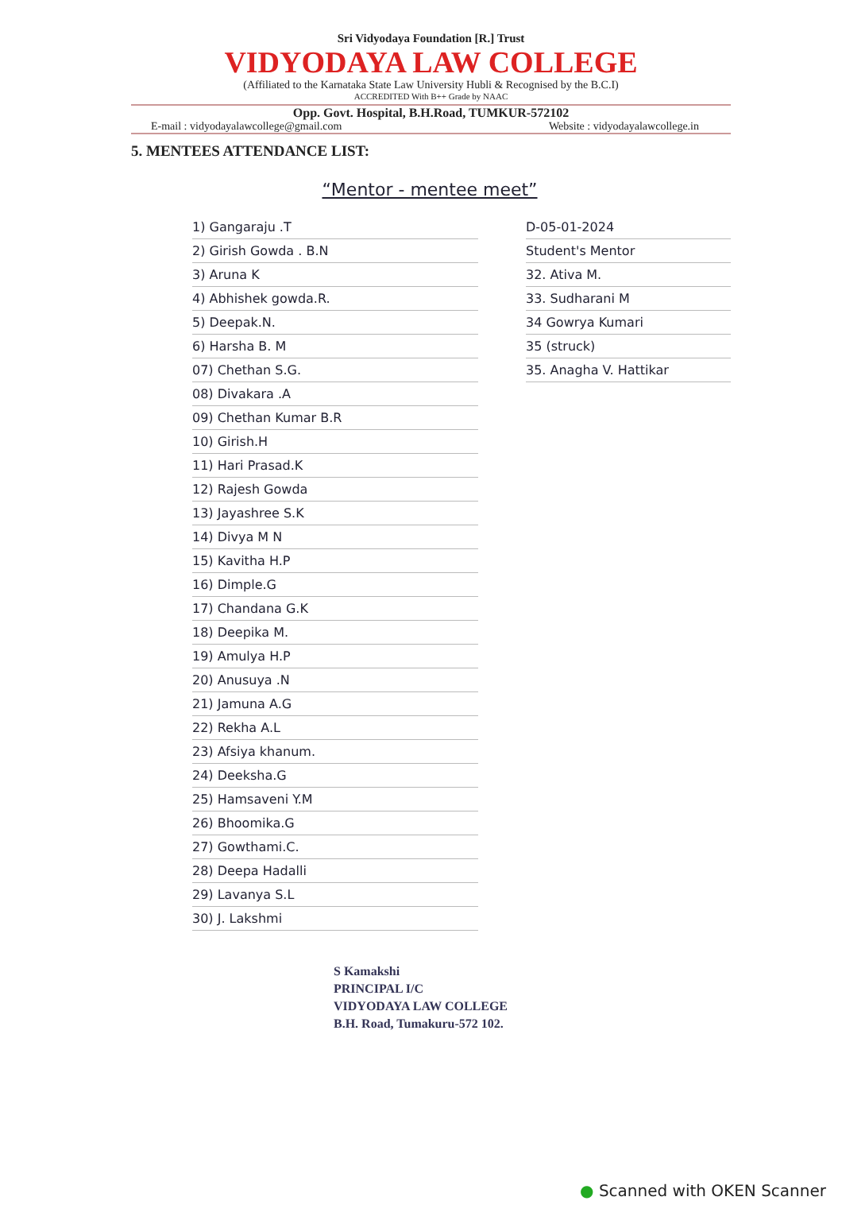Sri Vidyodaya Foundation [R.] Trust
VIDYODAYA LAW COLLEGE
(Affiliated to the Karnataka State Law University Hubli & Recognised by the B.C.I)
ACCREDITED With B++ Grade by NAAC
Opp. Govt. Hospital, B.H.Road, TUMKUR-572102
E-mail : vidyodayalawcollege@gmail.com Website : vidyodayalawcollege.in
5. MENTEES ATTENDANCE LIST:
“Mentor - mentee meet”
1) Gangaraju .T
2) Girish Gowda . B.N
3) Aruna K
4) Abhishek gowda.R.
5) Deepak.N.
6) Harsha B. M
07) Chethan S.G.
08) Divakara .A
09) Chethan Kumar B.R
10) Girish.H
11) Hari Prasad.K
12) Rajesh Gowda
13) Jayashree S.K
14) Divya M N
15) Kavitha H.P
16) Dimple.G
17) Chandana G.K
18) Deepika M.
19) Amulya H.P
20) Anusuya .N
21) Jamuna A.G
22) Rekha A.L
23) Afsiya khanum.
24) Deeksha.G
25) Hamsaveni Y.M
26) Bhoomika.G
27) Gowthami.C.
28) Deepa Hadalli
29) Lavanya S.L
30) J. Lakshmi
D-05-01-2024
Student's Mentor
32. Ativa M.
33. Sudharani M
34 Gowrya Kumari
35 (struck)
35. Anagha V. Hattikar
S Kamakshi
PRINCIPAL I/C
VIDYODAYA LAW COLLEGE
B.H. Road, Tumakuru-572 102.
● Scanned with OKEN Scanner